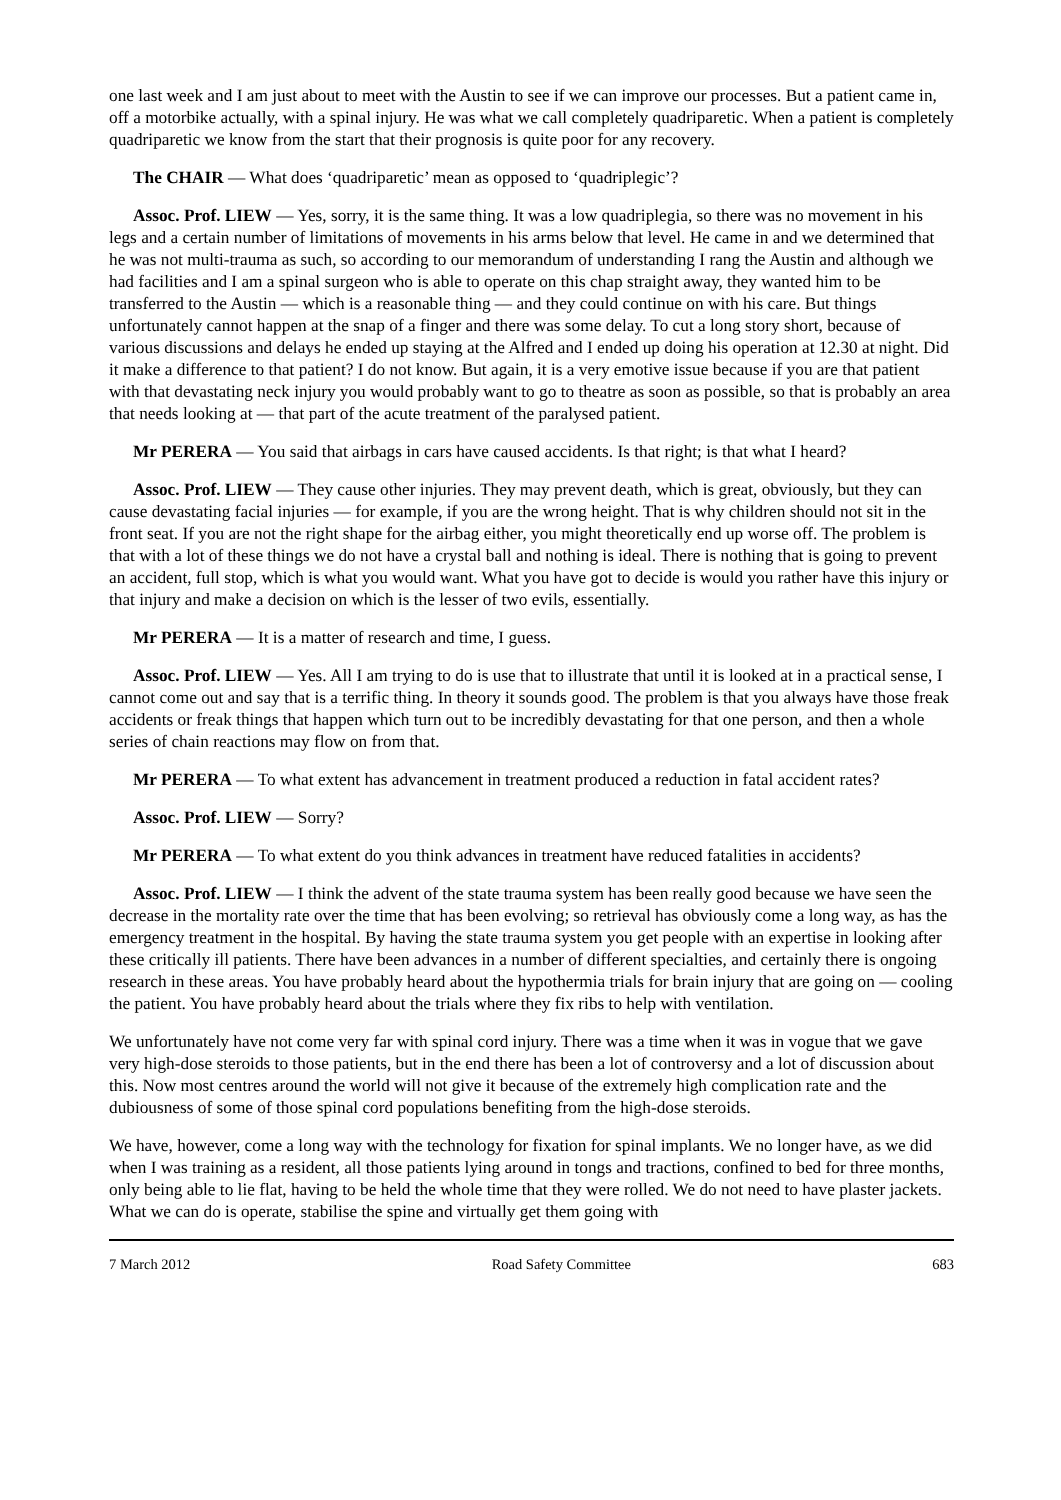one last week and I am just about to meet with the Austin to see if we can improve our processes. But a patient came in, off a motorbike actually, with a spinal injury. He was what we call completely quadriparetic. When a patient is completely quadriparetic we know from the start that their prognosis is quite poor for any recovery.
The CHAIR — What does ‘quadriparetic’ mean as opposed to ‘quadriplegic’?
Assoc. Prof. LIEW — Yes, sorry, it is the same thing. It was a low quadriplegia, so there was no movement in his legs and a certain number of limitations of movements in his arms below that level. He came in and we determined that he was not multi-trauma as such, so according to our memorandum of understanding I rang the Austin and although we had facilities and I am a spinal surgeon who is able to operate on this chap straight away, they wanted him to be transferred to the Austin — which is a reasonable thing — and they could continue on with his care. But things unfortunately cannot happen at the snap of a finger and there was some delay. To cut a long story short, because of various discussions and delays he ended up staying at the Alfred and I ended up doing his operation at 12.30 at night. Did it make a difference to that patient? I do not know. But again, it is a very emotive issue because if you are that patient with that devastating neck injury you would probably want to go to theatre as soon as possible, so that is probably an area that needs looking at — that part of the acute treatment of the paralysed patient.
Mr PERERA — You said that airbags in cars have caused accidents. Is that right; is that what I heard?
Assoc. Prof. LIEW — They cause other injuries. They may prevent death, which is great, obviously, but they can cause devastating facial injuries — for example, if you are the wrong height. That is why children should not sit in the front seat. If you are not the right shape for the airbag either, you might theoretically end up worse off. The problem is that with a lot of these things we do not have a crystal ball and nothing is ideal. There is nothing that is going to prevent an accident, full stop, which is what you would want. What you have got to decide is would you rather have this injury or that injury and make a decision on which is the lesser of two evils, essentially.
Mr PERERA — It is a matter of research and time, I guess.
Assoc. Prof. LIEW — Yes. All I am trying to do is use that to illustrate that until it is looked at in a practical sense, I cannot come out and say that is a terrific thing. In theory it sounds good. The problem is that you always have those freak accidents or freak things that happen which turn out to be incredibly devastating for that one person, and then a whole series of chain reactions may flow on from that.
Mr PERERA — To what extent has advancement in treatment produced a reduction in fatal accident rates?
Assoc. Prof. LIEW — Sorry?
Mr PERERA — To what extent do you think advances in treatment have reduced fatalities in accidents?
Assoc. Prof. LIEW — I think the advent of the state trauma system has been really good because we have seen the decrease in the mortality rate over the time that has been evolving; so retrieval has obviously come a long way, as has the emergency treatment in the hospital. By having the state trauma system you get people with an expertise in looking after these critically ill patients. There have been advances in a number of different specialties, and certainly there is ongoing research in these areas. You have probably heard about the hypothermia trials for brain injury that are going on — cooling the patient. You have probably heard about the trials where they fix ribs to help with ventilation.
We unfortunately have not come very far with spinal cord injury. There was a time when it was in vogue that we gave very high-dose steroids to those patients, but in the end there has been a lot of controversy and a lot of discussion about this. Now most centres around the world will not give it because of the extremely high complication rate and the dubiousness of some of those spinal cord populations benefiting from the high-dose steroids.
We have, however, come a long way with the technology for fixation for spinal implants. We no longer have, as we did when I was training as a resident, all those patients lying around in tongs and tractions, confined to bed for three months, only being able to lie flat, having to be held the whole time that they were rolled. We do not need to have plaster jackets. What we can do is operate, stabilise the spine and virtually get them going with
7 March 2012 Road Safety Committee 683